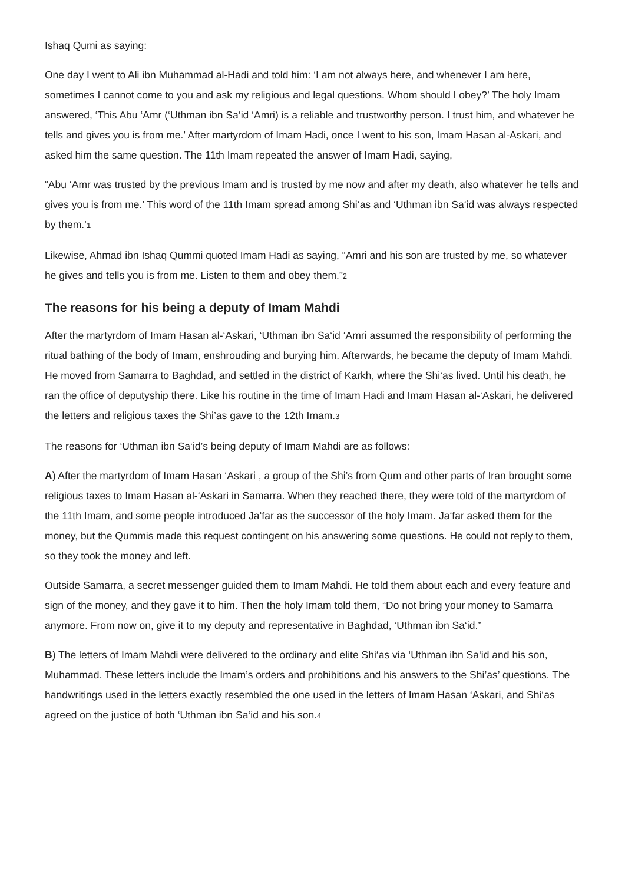Ishaq Qumi as saying:
One day I went to Ali ibn Muhammad al-Hadi and told him: ‘I am not always here, and whenever I am here, sometimes I cannot come to you and ask my religious and legal questions. Whom should I obey?’ The holy Imam answered, ‘This Abu ‘Amr (‘Uthman ibn Sa‘id ‘Amri) is a reliable and trustworthy person. I trust him, and whatever he tells and gives you is from me.’ After martyrdom of Imam Hadi, once I went to his son, Imam Hasan al-Askari, and asked him the same question. The 11th Imam repeated the answer of Imam Hadi, saying,
“Abu ‘Amr was trusted by the previous Imam and is trusted by me now and after my death, also whatever he tells and gives you is from me.’ This word of the 11th Imam spread among Shi‘as and ‘Uthman ibn Sa‘id was always respected by them.’<sup>1</sup>
Likewise, Ahmad ibn Ishaq Qummi quoted Imam Hadi as saying, “Amri and his son are trusted by me, so whatever he gives and tells you is from me. Listen to them and obey them.”<sup>2</sup>
The reasons for his being a deputy of Imam Mahdi
After the martyrdom of Imam Hasan al-‘Askari, ‘Uthman ibn Sa‘id ‘Amri assumed the responsibility of performing the ritual bathing of the body of Imam, enshrouding and burying him. Afterwards, he became the deputy of Imam Mahdi. He moved from Samarra to Baghdad, and settled in the district of Karkh, where the Shi‘as lived. Until his death, he ran the office of deputyship there. Like his routine in the time of Imam Hadi and Imam Hasan al-‘Askari, he delivered the letters and religious taxes the Shi’as gave to the 12th Imam.<sup>3</sup>
The reasons for ‘Uthman ibn Sa‘id’s being deputy of Imam Mahdi are as follows:
A) After the martyrdom of Imam Hasan ‘Askari , a group of the Shi’s from Qum and other parts of Iran brought some religious taxes to Imam Hasan al-‘Askari in Samarra. When they reached there, they were told of the martyrdom of the 11th Imam, and some people introduced Ja‘far as the successor of the holy Imam. Ja‘far asked them for the money, but the Qummis made this request contingent on his answering some questions. He could not reply to them, so they took the money and left.
Outside Samarra, a secret messenger guided them to Imam Mahdi. He told them about each and every feature and sign of the money, and they gave it to him. Then the holy Imam told them, “Do not bring your money to Samarra anymore. From now on, give it to my deputy and representative in Baghdad, ‘Uthman ibn Sa‘id.”
B) The letters of Imam Mahdi were delivered to the ordinary and elite Shi‘as via ‘Uthman ibn Sa‘id and his son, Muhammad. These letters include the Imam’s orders and prohibitions and his answers to the Shi’as’ questions. The handwritings used in the letters exactly resembled the one used in the letters of Imam Hasan ‘Askari, and Shi‘as agreed on the justice of both ‘Uthman ibn Sa‘id and his son.<sup>4</sup>